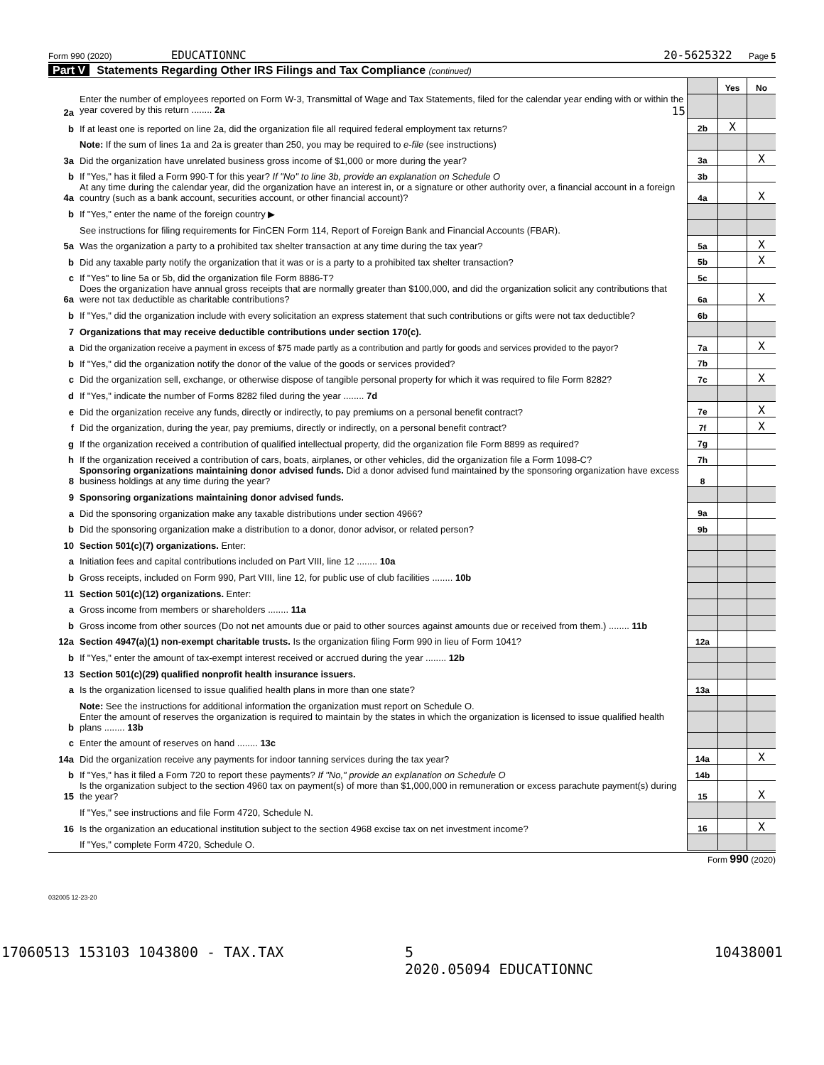Form 990 (2020) EDUCATIONNC 20-5625322 Page 5
Part V Statements Regarding Other IRS Filings and Tax Compliance (continued)
| | | | Yes | No |
| 2a | Enter the number of employees reported on Form W-3, Transmittal of Wage and Tax Statements, filed for the calendar year ending with or within the year covered by this return ........ 2a 15 | | | |
| b | If at least one is reported on line 2a, did the organization file all required federal employment tax returns? | 2b | X | |
| | Note: If the sum of lines 1a and 2a is greater than 250, you may be required to e-file (see instructions) | | | |
| 3a | Did the organization have unrelated business gross income of $1,000 or more during the year? | 3a | | X |
| b | If "Yes," has it filed a Form 990-T for this year? If "No" to line 3b, provide an explanation on Schedule O | 3b | | |
| 4a | At any time during the calendar year, did the organization have an interest in, or a signature or other authority over, a financial account in a foreign country (such as a bank account, securities account, or other financial account)? | 4a | | X |
| b | If "Yes," enter the name of the foreign country ▶ | | | |
| | See instructions for filing requirements for FinCEN Form 114, Report of Foreign Bank and Financial Accounts (FBAR). | | | |
| 5a | Was the organization a party to a prohibited tax shelter transaction at any time during the tax year? | 5a | | X |
| b | Did any taxable party notify the organization that it was or is a party to a prohibited tax shelter transaction? | 5b | | X |
| c | If "Yes" to line 5a or 5b, did the organization file Form 8886-T? | 5c | | |
| 6a | Does the organization have annual gross receipts that are normally greater than $100,000, and did the organization solicit any contributions that were not tax deductible as charitable contributions? | 6a | | X |
| b | If "Yes," did the organization include with every solicitation an express statement that such contributions or gifts were not tax deductible? | 6b | | |
| 7 | Organizations that may receive deductible contributions under section 170(c). | | | |
| a | Did the organization receive a payment in excess of $75 made partly as a contribution and partly for goods and services provided to the payor? | 7a | | X |
| b | If "Yes," did the organization notify the donor of the value of the goods or services provided? | 7b | | |
| c | Did the organization sell, exchange, or otherwise dispose of tangible personal property for which it was required to file Form 8282? | 7c | | X |
| d | If "Yes," indicate the number of Forms 8282 filed during the year ........ 7d | | | |
| e | Did the organization receive any funds, directly or indirectly, to pay premiums on a personal benefit contract? | 7e | | X |
| f | Did the organization, during the year, pay premiums, directly or indirectly, on a personal benefit contract? | 7f | | X |
| g | If the organization received a contribution of qualified intellectual property, did the organization file Form 8899 as required? | 7g | | |
| h | If the organization received a contribution of cars, boats, airplanes, or other vehicles, did the organization file a Form 1098-C? | 7h | | |
| 8 | Sponsoring organizations maintaining donor advised funds. Did a donor advised fund maintained by the sponsoring organization have excess business holdings at any time during the year? | 8 | | |
| 9 | Sponsoring organizations maintaining donor advised funds. | | | |
| a | Did the sponsoring organization make any taxable distributions under section 4966? | 9a | | |
| b | Did the sponsoring organization make a distribution to a donor, donor advisor, or related person? | 9b | | |
| 10 | Section 501(c)(7) organizations. Enter: | | | |
| a | Initiation fees and capital contributions included on Part VIII, line 12 ........ 10a | | | |
| b | Gross receipts, included on Form 990, Part VIII, line 12, for public use of club facilities ........ 10b | | | |
| 11 | Section 501(c)(12) organizations. Enter: | | | |
| a | Gross income from members or shareholders ........ 11a | | | |
| b | Gross income from other sources (Do not net amounts due or paid to other sources against amounts due or received from them.) ........ 11b | | | |
| 12a | Section 4947(a)(1) non-exempt charitable trusts. Is the organization filing Form 990 in lieu of Form 1041? | 12a | | |
| b | If "Yes," enter the amount of tax-exempt interest received or accrued during the year ........ 12b | | | |
| 13 | Section 501(c)(29) qualified nonprofit health insurance issuers. | | | |
| a | Is the organization licensed to issue qualified health plans in more than one state? | 13a | | |
| | Note: See the instructions for additional information the organization must report on Schedule O. | | | |
| b | Enter the amount of reserves the organization is required to maintain by the states in which the organization is licensed to issue qualified health plans ........ 13b | | | |
| c | Enter the amount of reserves on hand ........ 13c | | | |
| 14a | Did the organization receive any payments for indoor tanning services during the tax year? | 14a | | X |
| b | If "Yes," has it filed a Form 720 to report these payments? If "No," provide an explanation on Schedule O | 14b | | |
| 15 | Is the organization subject to the section 4960 tax on payment(s) of more than $1,000,000 in remuneration or excess parachute payment(s) during the year? | 15 | | X |
| | If "Yes," see instructions and file Form 4720, Schedule N. | | | |
| 16 | Is the organization an educational institution subject to the section 4968 excise tax on net investment income? | 16 | | X |
| | If "Yes," complete Form 4720, Schedule O. | | | |
Form 990 (2020)
032005 12-23-20
17060513 153103 1043800 - TAX.TAX 5
2020.05094 EDUCATIONNC 10438001